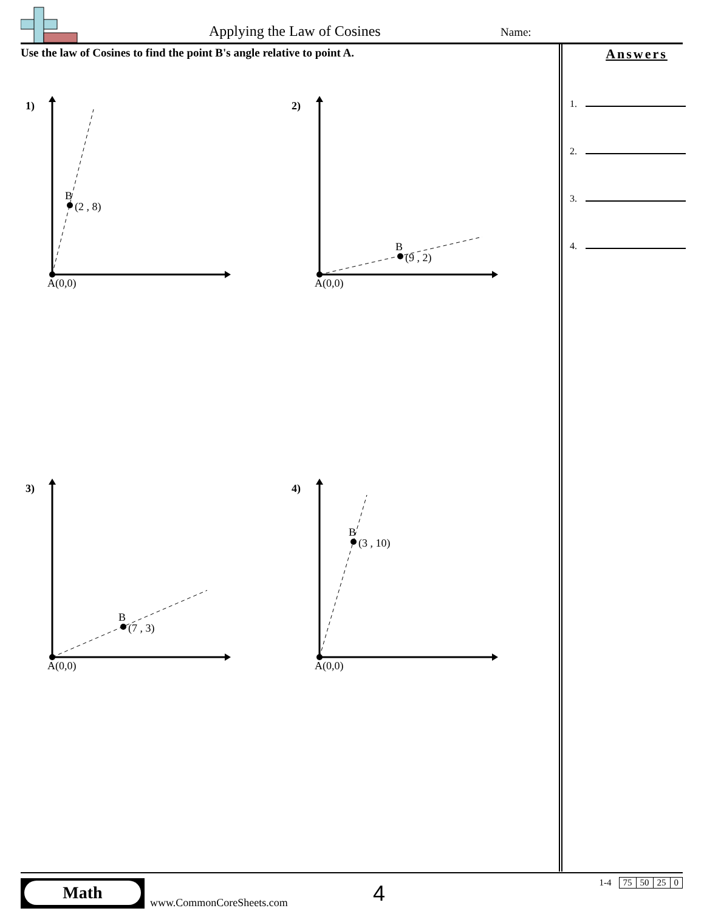Applying the Law of Cosines Name:
Use the law of Cosines to find the point B's angle relative to point A.
1)
2)
3)
4)
A(0,0)
A(0,0)
A(0,0)
A(0,0)
B
(2 , 8)
B
(9 , 2)
B
(7 , 3)
B
(3 , 10)
Answers
1.
2.
3.
4.
Math
www.CommonCoreSheets.com 4
| 1-4 | 75 | 50 | 25 | 0 |